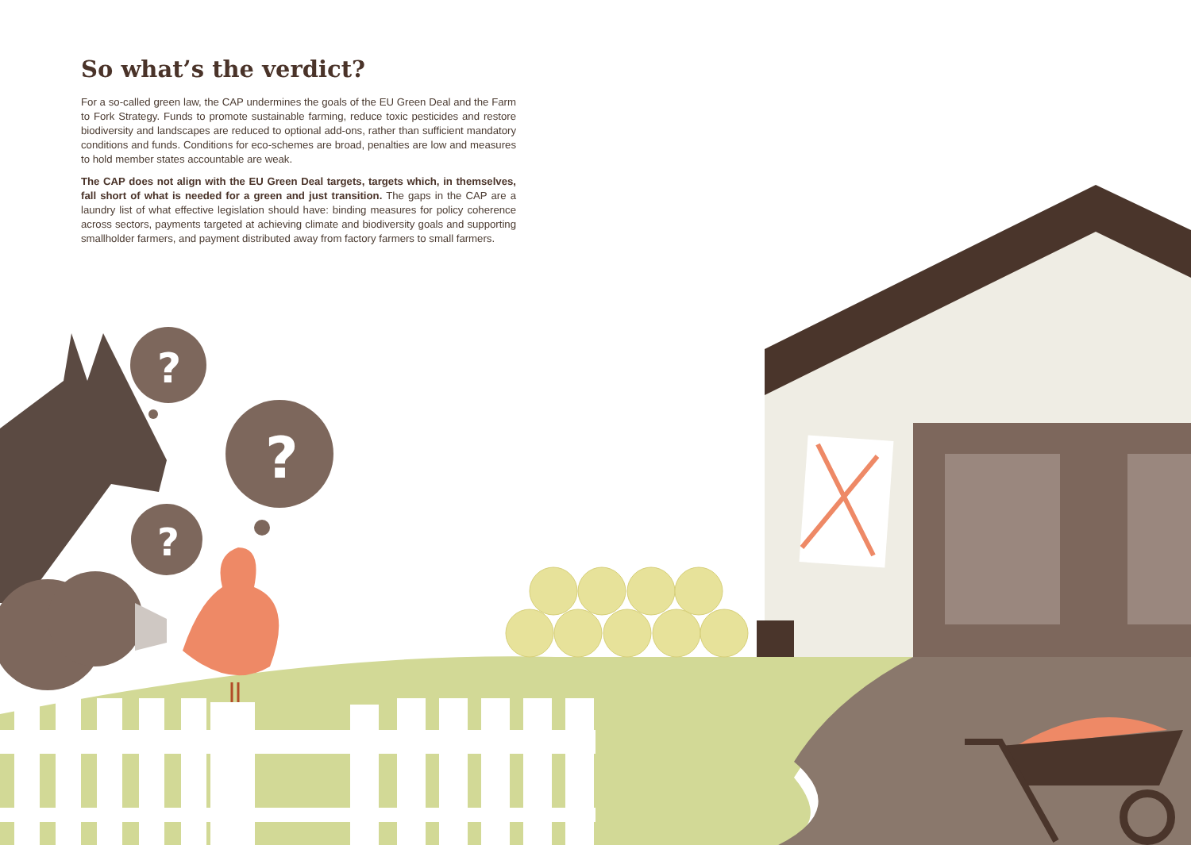So what’s the verdict?
For a so-called green law, the CAP undermines the goals of the EU Green Deal and the Farm to Fork Strategy. Funds to promote sustainable farming, reduce toxic pesticides and restore biodiversity and landscapes are reduced to optional add-ons, rather than sufficient mandatory conditions and funds. Conditions for eco-schemes are broad, penalties are low and measures to hold member states accountable are weak.
The CAP does not align with the EU Green Deal targets, targets which, in themselves, fall short of what is needed for a green and just transition. The gaps in the CAP are a laundry list of what effective legislation should have: binding measures for policy coherence across sectors, payments targeted at achieving climate and biodiversity goals and supporting smallholder farmers, and payment distributed away from factory farmers to small farmers.
?
?
?